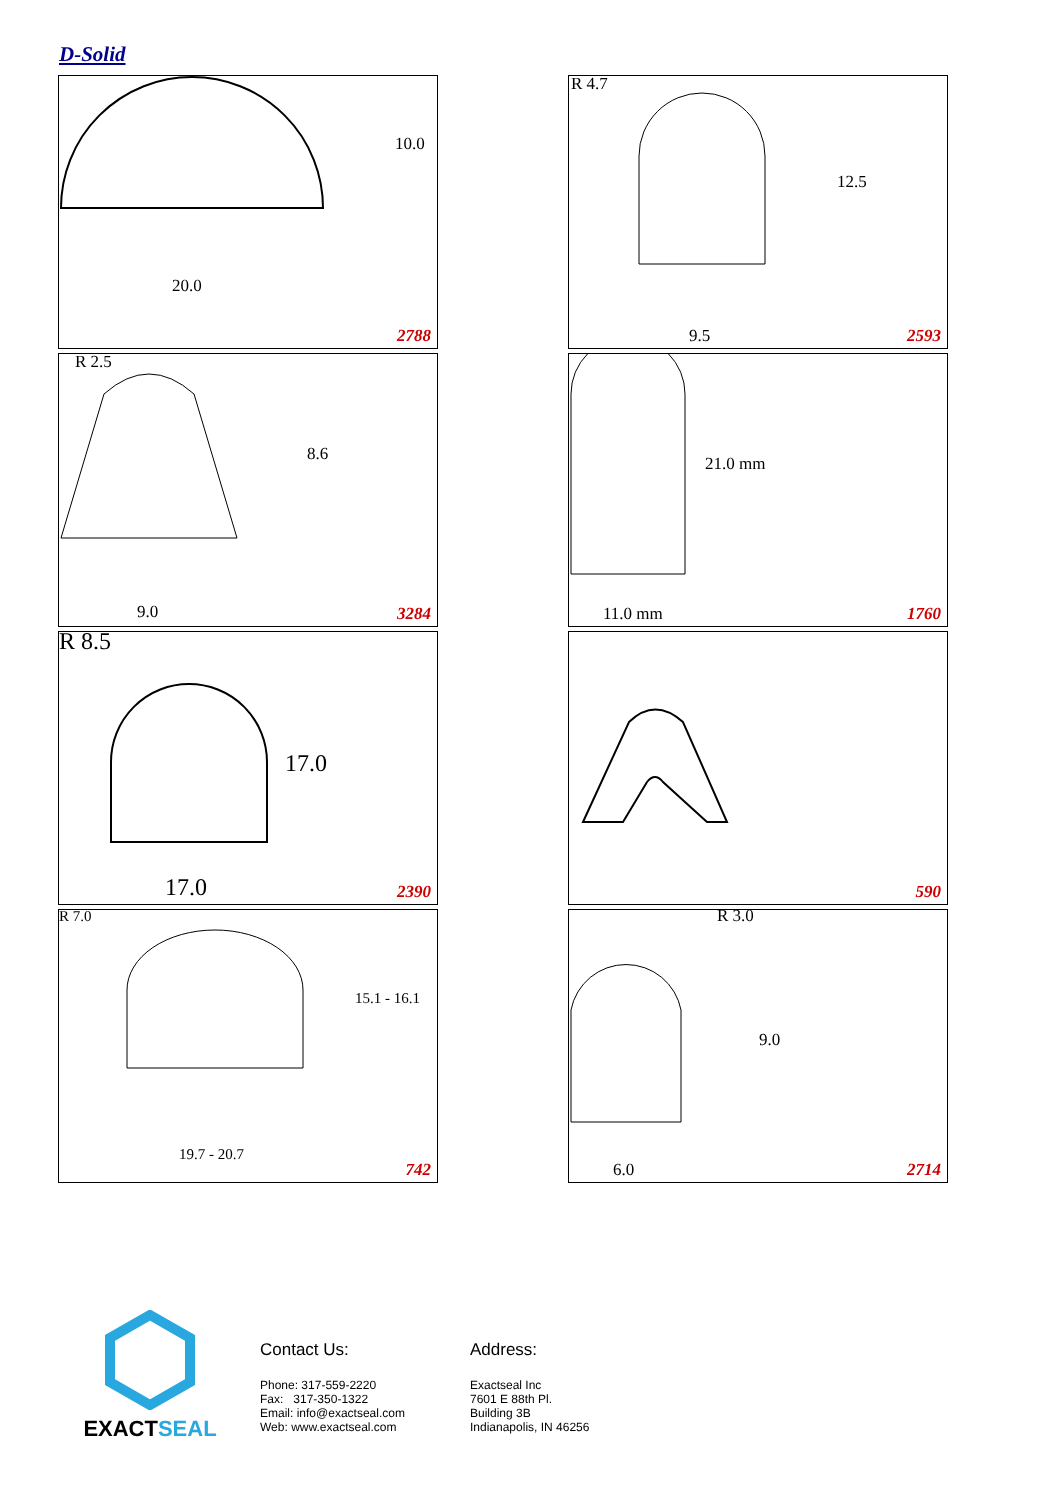D-Solid
10.0
20.0
2788
R 4.7
12.5
9.5 2593
R 2.5
8.6
9.0 3284
21.0 mm
11.0 mm 1760
R 8.5
17.0
17.0 2390
590
R 7.0
15.1 - 16.1
19.7 - 20.7
742
R 3.0
9.0
6.0 2714
EXACTSEAL
Contact Us:
Phone: 317-559-2220
Fax: 317-350-1322
Email: info@exactseal.com
Web: www.exactseal.com
Address:
Exactseal Inc
7601 E 88th Pl.
Building 3B
Indianapolis, IN 46256